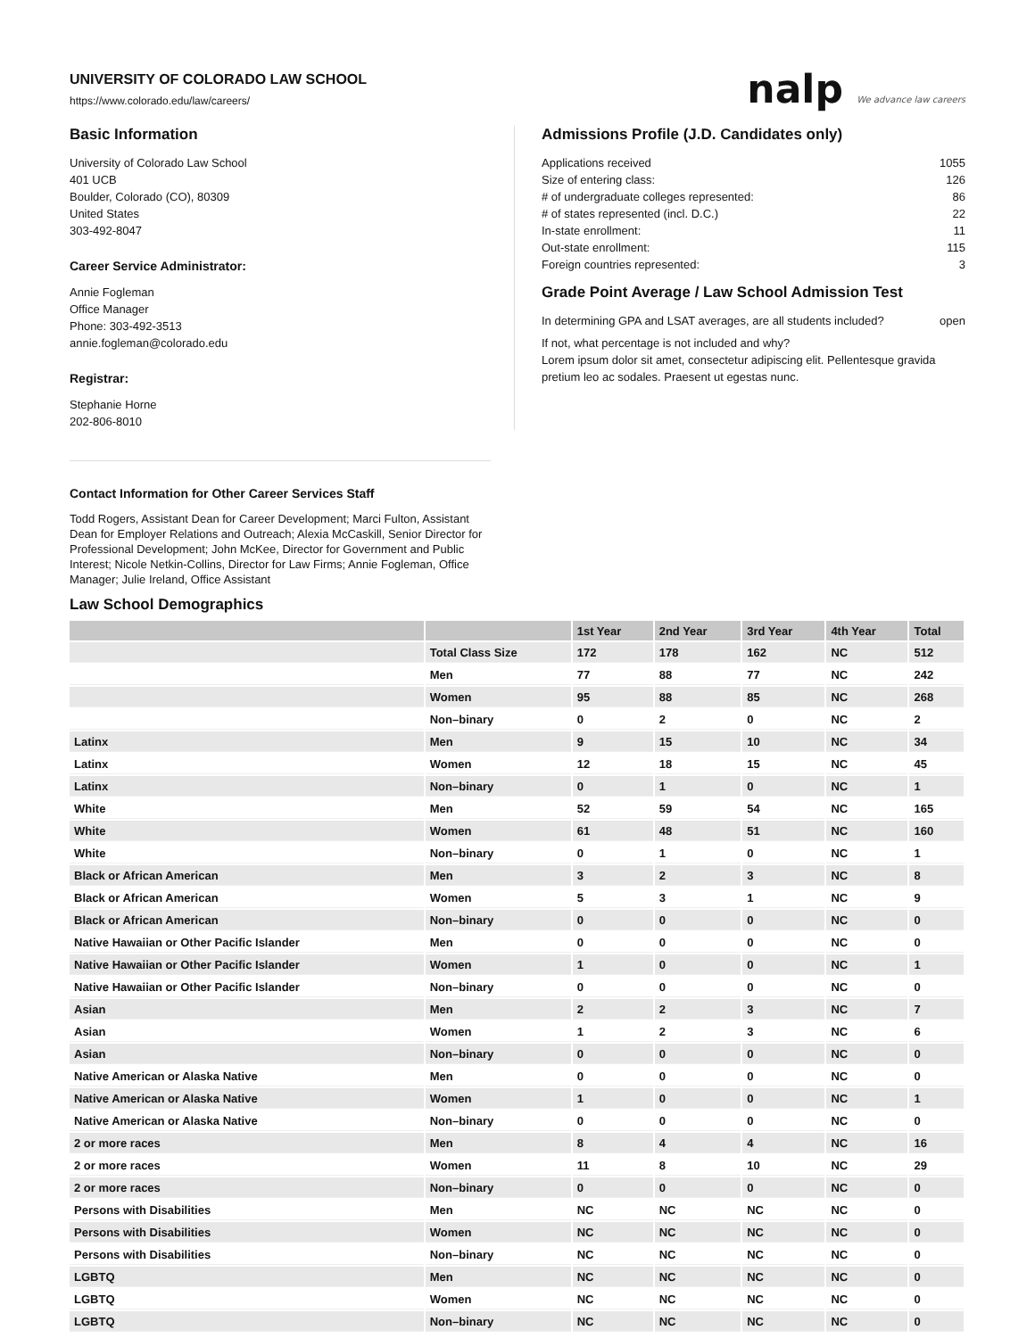UNIVERSITY OF COLORADO LAW SCHOOL
https://www.colorado.edu/law/careers/
nalp We advance law careers
Basic Information
University of Colorado Law School
401 UCB
Boulder, Colorado (CO), 80309
United States
303-492-8047
Career Service Administrator:
Annie Fogleman
Office Manager
Phone: 303-492-3513
annie.fogleman@colorado.edu
Registrar:
Stephanie Horne
202-806-8010
Admissions Profile (J.D. Candidates only)
Applications received 1055
Size of entering class: 126
# of undergraduate colleges represented: 86
# of states represented (incl. D.C.) 22
In-state enrollment: 11
Out-state enrollment: 115
Foreign countries represented: 3
Grade Point Average / Law School Admission Test
In determining GPA and LSAT averages, are all students included? open
If not, what percentage is not included and why?
Lorem ipsum dolor sit amet, consectetur adipiscing elit. Pellentesque gravida pretium leo ac sodales. Praesent ut egestas nunc.
Contact Information for Other Career Services Staff
Todd Rogers, Assistant Dean for Career Development; Marci Fulton, Assistant Dean for Employer Relations and Outreach; Alexia McCaskill, Senior Director for Professional Development; John McKee, Director for Government and Public Interest; Nicole Netkin-Collins, Director for Law Firms; Annie Fogleman, Office Manager; Julie Ireland, Office Assistant
Law School Demographics
| | | 1st Year | 2nd Year | 3rd Year | 4th Year | Total |
| --- | --- | --- | --- | --- | --- | --- |
| | Total Class Size | 172 | 178 | 162 | NC | 512 |
| | Men | 77 | 88 | 77 | NC | 242 |
| | Women | 95 | 88 | 85 | NC | 268 |
| | Non–binary | 0 | 2 | 0 | NC | 2 |
| Latinx | Men | 9 | 15 | 10 | NC | 34 |
| Latinx | Women | 12 | 18 | 15 | NC | 45 |
| Latinx | Non–binary | 0 | 1 | 0 | NC | 1 |
| White | Men | 52 | 59 | 54 | NC | 165 |
| White | Women | 61 | 48 | 51 | NC | 160 |
| White | Non–binary | 0 | 1 | 0 | NC | 1 |
| Black or African American | Men | 3 | 2 | 3 | NC | 8 |
| Black or African American | Women | 5 | 3 | 1 | NC | 9 |
| Black or African American | Non–binary | 0 | 0 | 0 | NC | 0 |
| Native Hawaiian or Other Pacific Islander | Men | 0 | 0 | 0 | NC | 0 |
| Native Hawaiian or Other Pacific Islander | Women | 1 | 0 | 0 | NC | 1 |
| Native Hawaiian or Other Pacific Islander | Non–binary | 0 | 0 | 0 | NC | 0 |
| Asian | Men | 2 | 2 | 3 | NC | 7 |
| Asian | Women | 1 | 2 | 3 | NC | 6 |
| Asian | Non–binary | 0 | 0 | 0 | NC | 0 |
| Native American or Alaska Native | Men | 0 | 0 | 0 | NC | 0 |
| Native American or Alaska Native | Women | 1 | 0 | 0 | NC | 1 |
| Native American or Alaska Native | Non–binary | 0 | 0 | 0 | NC | 0 |
| 2 or more races | Men | 8 | 4 | 4 | NC | 16 |
| 2 or more races | Women | 11 | 8 | 10 | NC | 29 |
| 2 or more races | Non–binary | 0 | 0 | 0 | NC | 0 |
| Persons with Disabilities | Men | NC | NC | NC | NC | 0 |
| Persons with Disabilities | Women | NC | NC | NC | NC | 0 |
| Persons with Disabilities | Non–binary | NC | NC | NC | NC | 0 |
| LGBTQ | Men | NC | NC | NC | NC | 0 |
| LGBTQ | Women | NC | NC | NC | NC | 0 |
| LGBTQ | Non–binary | NC | NC | NC | NC | 0 |